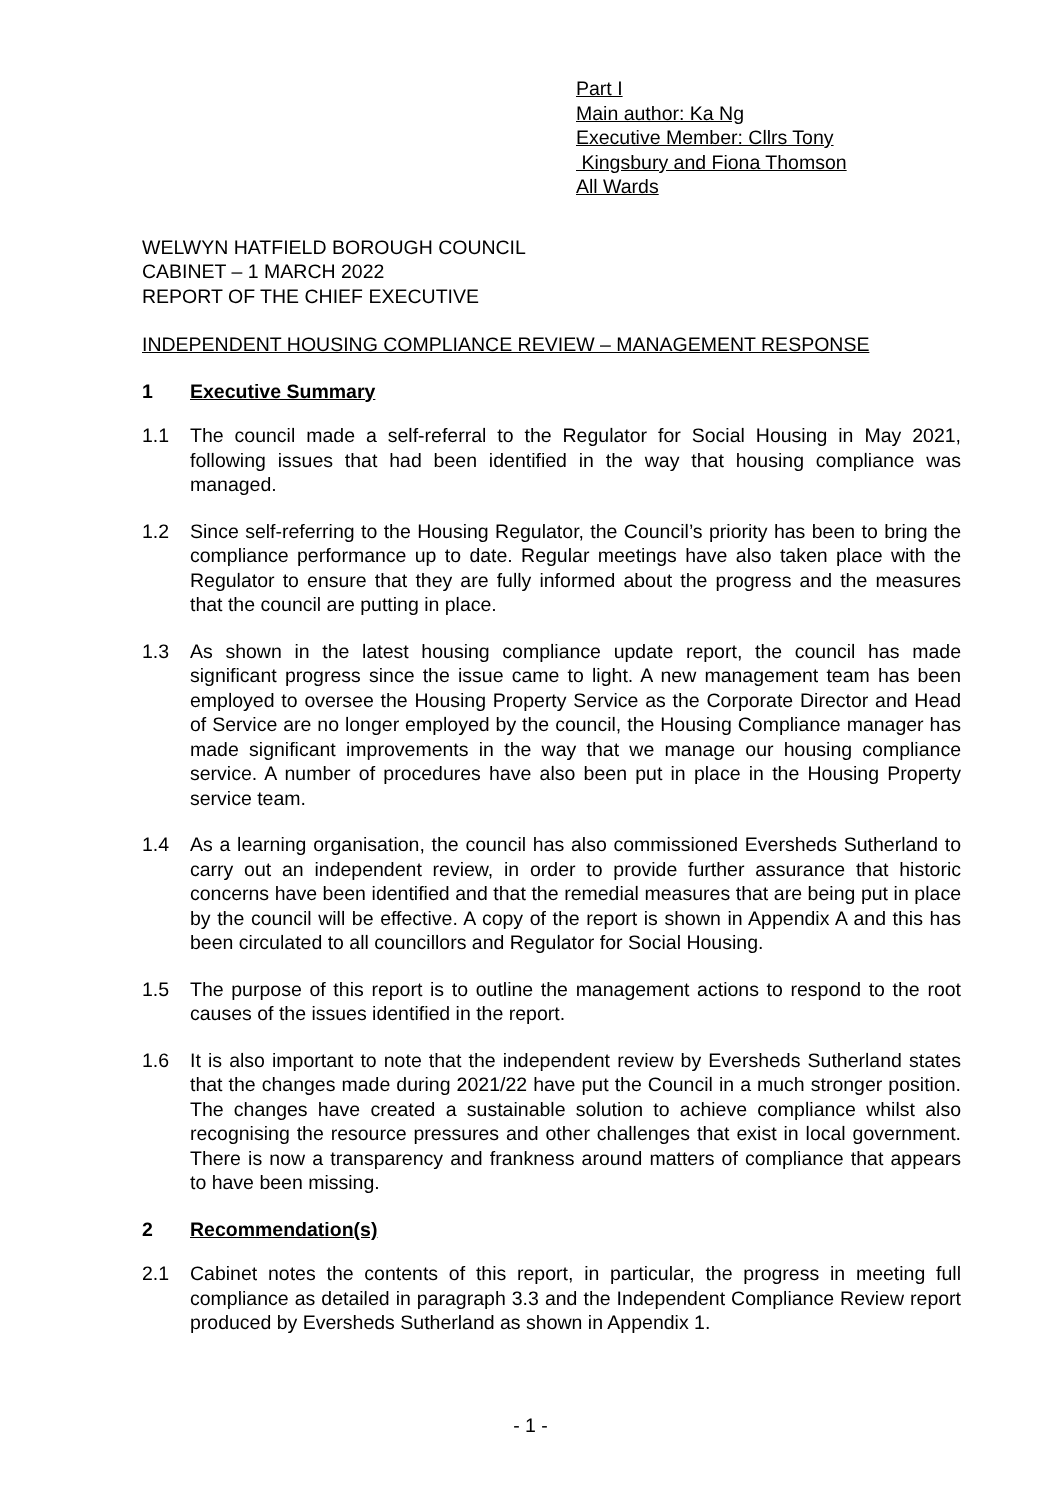Part I
Main author: Ka Ng
Executive Member: Cllrs Tony
Kingsbury and Fiona Thomson
All Wards
WELWYN HATFIELD BOROUGH COUNCIL
CABINET – 1 MARCH 2022
REPORT OF THE CHIEF EXECUTIVE
INDEPENDENT HOUSING COMPLIANCE REVIEW – MANAGEMENT RESPONSE
1 Executive Summary
1.1 The council made a self-referral to the Regulator for Social Housing in May 2021, following issues that had been identified in the way that housing compliance was managed.
1.2 Since self-referring to the Housing Regulator, the Council’s priority has been to bring the compliance performance up to date. Regular meetings have also taken place with the Regulator to ensure that they are fully informed about the progress and the measures that the council are putting in place.
1.3 As shown in the latest housing compliance update report, the council has made significant progress since the issue came to light. A new management team has been employed to oversee the Housing Property Service as the Corporate Director and Head of Service are no longer employed by the council, the Housing Compliance manager has made significant improvements in the way that we manage our housing compliance service. A number of procedures have also been put in place in the Housing Property service team.
1.4 As a learning organisation, the council has also commissioned Eversheds Sutherland to carry out an independent review, in order to provide further assurance that historic concerns have been identified and that the remedial measures that are being put in place by the council will be effective. A copy of the report is shown in Appendix A and this has been circulated to all councillors and Regulator for Social Housing.
1.5 The purpose of this report is to outline the management actions to respond to the root causes of the issues identified in the report.
1.6 It is also important to note that the independent review by Eversheds Sutherland states that the changes made during 2021/22 have put the Council in a much stronger position. The changes have created a sustainable solution to achieve compliance whilst also recognising the resource pressures and other challenges that exist in local government. There is now a transparency and frankness around matters of compliance that appears to have been missing.
2 Recommendation(s)
2.1 Cabinet notes the contents of this report, in particular, the progress in meeting full compliance as detailed in paragraph 3.3 and the Independent Compliance Review report produced by Eversheds Sutherland as shown in Appendix 1.
- 1 -